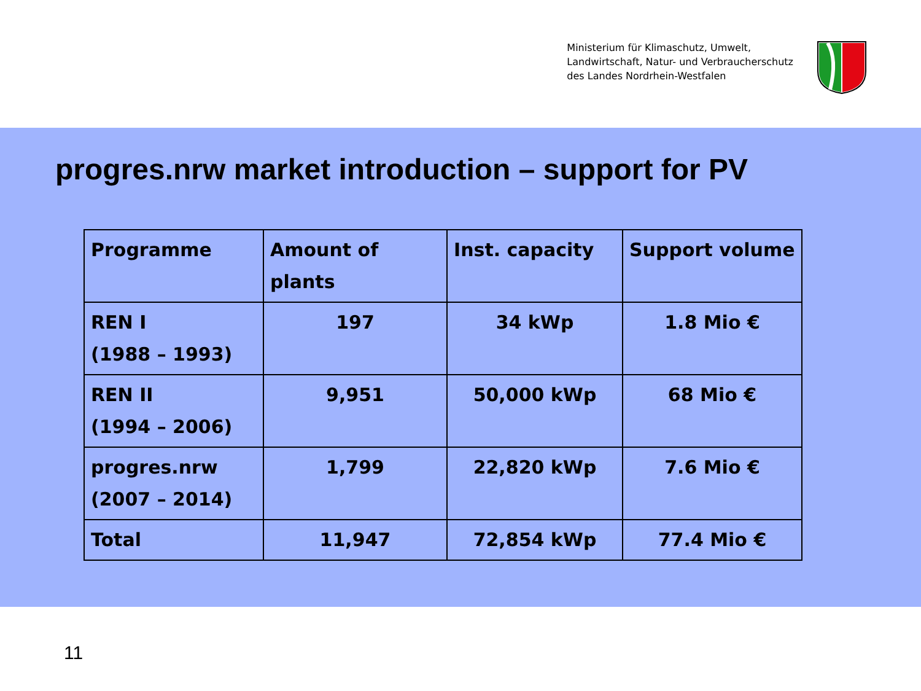Ministerium für Klimaschutz, Umwelt,
Landwirtschaft, Natur- und Verbraucherschutz
des Landes Nordrhein-Westfalen
progres.nrw market introduction – support for PV
| Programme | Amount of plants | Inst. capacity | Support volume |
| --- | --- | --- | --- |
| REN I (1988 – 1993) | 197 | 34 kWp | 1.8 Mio € |
| REN II (1994 – 2006) | 9,951 | 50,000 kWp | 68 Mio € |
| progres.nrw (2007 – 2014) | 1,799 | 22,820 kWp | 7.6 Mio € |
| Total | 11,947 | 72,854 kWp | 77.4 Mio € |
11